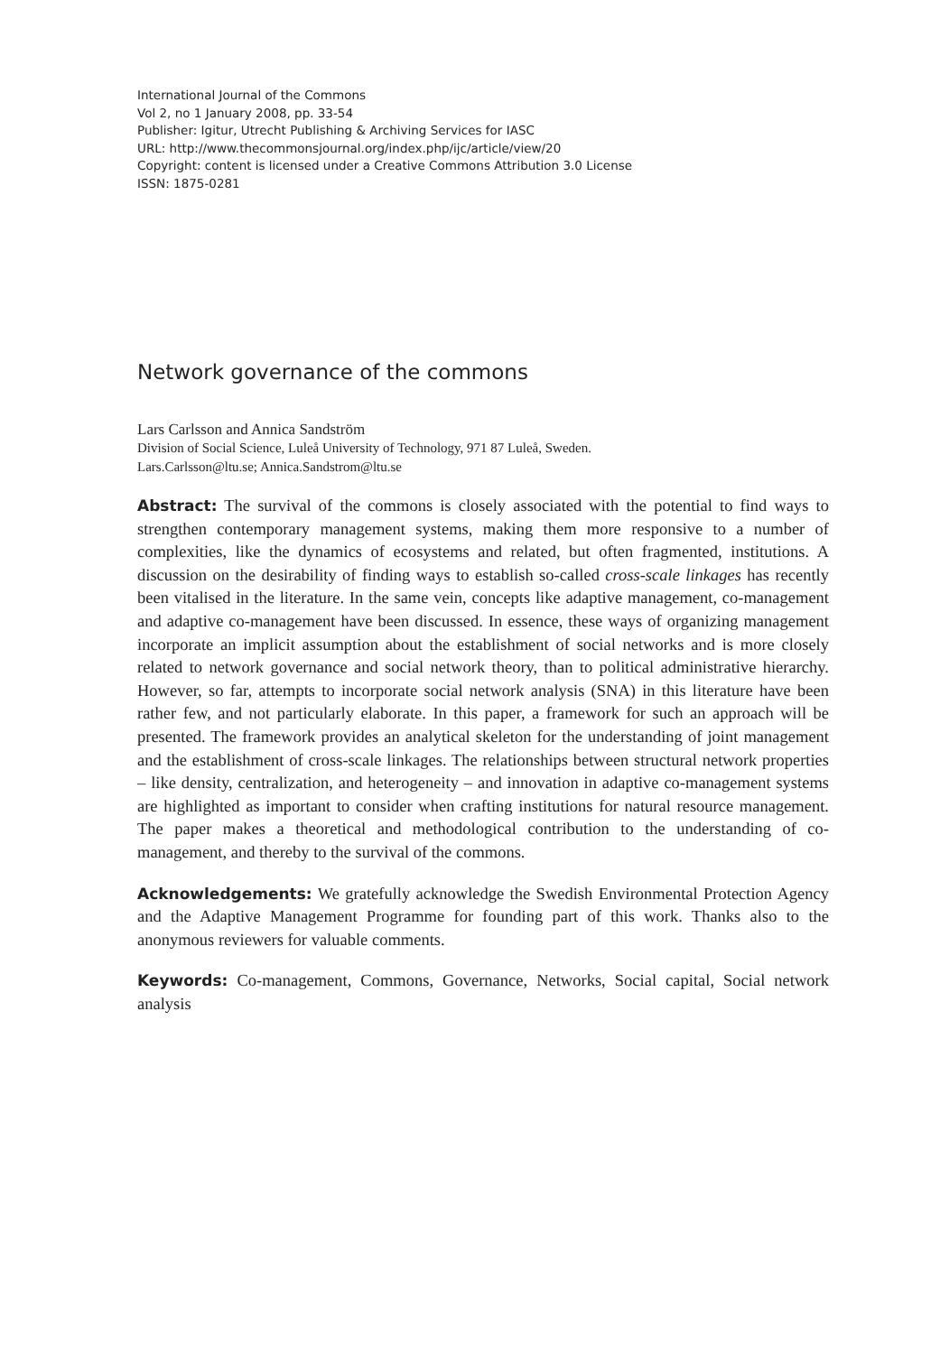International Journal of the Commons
Vol 2, no 1 January 2008, pp. 33-54
Publisher: Igitur, Utrecht Publishing & Archiving Services for IASC
URL: http://www.thecommonsjournal.org/index.php/ijc/article/view/20
Copyright: content is licensed under a Creative Commons Attribution 3.0 License
ISSN: 1875-0281
Network governance of the commons
Lars Carlsson and Annica Sandström
Division of Social Science, Luleå University of Technology, 971 87 Luleå, Sweden.
Lars.Carlsson@ltu.se; Annica.Sandstrom@ltu.se
Abstract: The survival of the commons is closely associated with the potential to find ways to strengthen contemporary management systems, making them more responsive to a number of complexities, like the dynamics of ecosystems and related, but often fragmented, institutions. A discussion on the desirability of finding ways to establish so-called cross-scale linkages has recently been vitalised in the literature. In the same vein, concepts like adaptive management, co-management and adaptive co-management have been discussed. In essence, these ways of organizing management incorporate an implicit assumption about the establishment of social networks and is more closely related to network governance and social network theory, than to political administrative hierarchy. However, so far, attempts to incorporate social network analysis (SNA) in this literature have been rather few, and not particularly elaborate. In this paper, a framework for such an approach will be presented. The framework provides an analytical skeleton for the understanding of joint management and the establishment of cross-scale linkages. The relationships between structural network properties – like density, centralization, and heterogeneity – and innovation in adaptive co-management systems are highlighted as important to consider when crafting institutions for natural resource management. The paper makes a theoretical and methodological contribution to the understanding of co-management, and thereby to the survival of the commons.
Acknowledgements: We gratefully acknowledge the Swedish Environmental Protection Agency and the Adaptive Management Programme for founding part of this work. Thanks also to the anonymous reviewers for valuable comments.
Keywords: Co-management, Commons, Governance, Networks, Social capital, Social network analysis